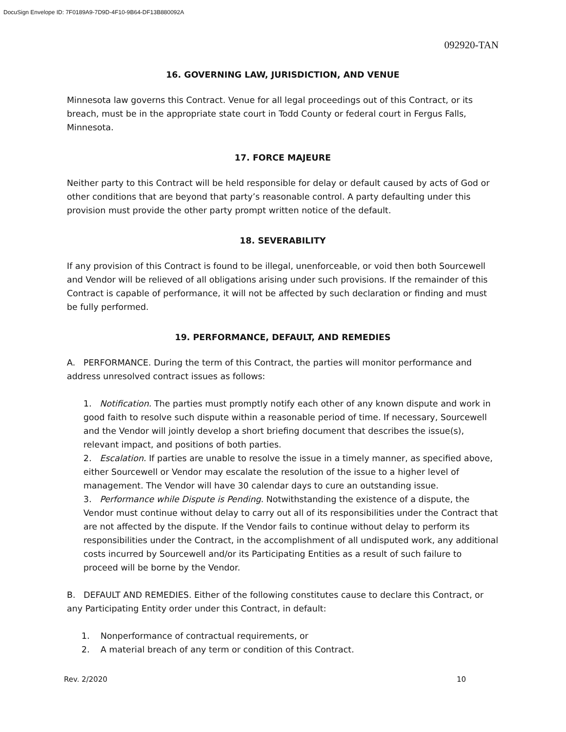DocuSign Envelope ID: 7F0189A9-7D9D-4F10-9B64-DF13B880092A
092920-TAN
16. GOVERNING LAW, JURISDICTION, AND VENUE
Minnesota law governs this Contract. Venue for all legal proceedings out of this Contract, or its breach, must be in the appropriate state court in Todd County or federal court in Fergus Falls, Minnesota.
17. FORCE MAJEURE
Neither party to this Contract will be held responsible for delay or default caused by acts of God or other conditions that are beyond that party’s reasonable control. A party defaulting under this provision must provide the other party prompt written notice of the default.
18. SEVERABILITY
If any provision of this Contract is found to be illegal, unenforceable, or void then both Sourcewell and Vendor will be relieved of all obligations arising under such provisions. If the remainder of this Contract is capable of performance, it will not be affected by such declaration or finding and must be fully performed.
19. PERFORMANCE, DEFAULT, AND REMEDIES
A. PERFORMANCE. During the term of this Contract, the parties will monitor performance and address unresolved contract issues as follows:
1. Notification. The parties must promptly notify each other of any known dispute and work in good faith to resolve such dispute within a reasonable period of time. If necessary, Sourcewell and the Vendor will jointly develop a short briefing document that describes the issue(s), relevant impact, and positions of both parties.
2. Escalation. If parties are unable to resolve the issue in a timely manner, as specified above, either Sourcewell or Vendor may escalate the resolution of the issue to a higher level of management. The Vendor will have 30 calendar days to cure an outstanding issue.
3. Performance while Dispute is Pending. Notwithstanding the existence of a dispute, the Vendor must continue without delay to carry out all of its responsibilities under the Contract that are not affected by the dispute. If the Vendor fails to continue without delay to perform its responsibilities under the Contract, in the accomplishment of all undisputed work, any additional costs incurred by Sourcewell and/or its Participating Entities as a result of such failure to proceed will be borne by the Vendor.
B. DEFAULT AND REMEDIES. Either of the following constitutes cause to declare this Contract, or any Participating Entity order under this Contract, in default:
1. Nonperformance of contractual requirements, or
2. A material breach of any term or condition of this Contract.
Rev. 2/2020 10